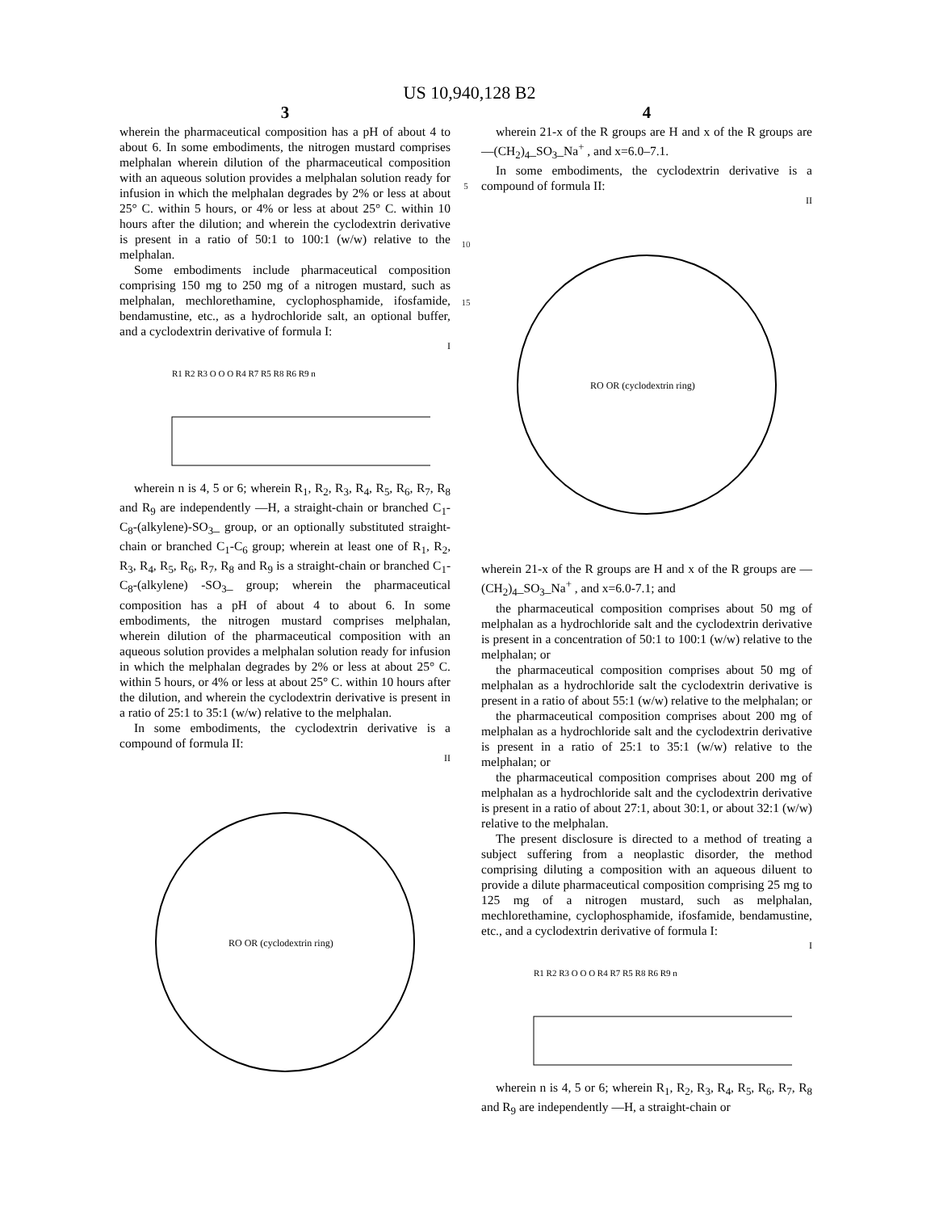US 10,940,128 B2
3
wherein the pharmaceutical composition has a pH of about 4 to about 6. In some embodiments, the nitrogen mustard comprises melphalan wherein dilution of the pharmaceutical composition with an aqueous solution provides a melphalan solution ready for infusion in which the melphalan degrades by 2% or less at about 25° C. within 5 hours, or 4% or less at about 25° C. within 10 hours after the dilution; and wherein the cyclodextrin derivative is present in a ratio of 50:1 to 100:1 (w/w) relative to the melphalan.
Some embodiments include pharmaceutical composition comprising 150 mg to 250 mg of a nitrogen mustard, such as melphalan, mechlorethamine, cyclophosphamide, ifosfamide, bendamustine, etc., as a hydrochloride salt, an optional buffer, and a cyclodextrin derivative of formula I:
I
R1 R2 R3 O O O R4 R7 R5 R8 R6 R9 n
wherein n is 4, 5 or 6; wherein R<sub>1</sub>, R<sub>2</sub>, R<sub>3</sub>, R<sub>4</sub>, R<sub>5</sub>, R<sub>6</sub>, R<sub>7</sub>, R<sub>8</sub> and R<sub>9</sub> are independently —H, a straight-chain or branched C<sub>1</sub>-C<sub>8</sub>-(alkylene)-SO<sub>3</sub>_ group, or an optionally substituted straight-chain or branched C<sub>1</sub>-C<sub>6</sub> group; wherein at least one of R<sub>1</sub>, R<sub>2</sub>, R<sub>3</sub>, R<sub>4</sub>, R<sub>5</sub>, R<sub>6</sub>, R<sub>7</sub>, R<sub>8</sub> and R<sub>9</sub> is a straight-chain or branched C<sub>1</sub>-C<sub>8</sub>-(alkylene) -SO<sub>3</sub>_ group; wherein the pharmaceutical composition has a pH of about 4 to about 6. In some embodiments, the nitrogen mustard comprises melphalan, wherein dilution of the pharmaceutical composition with an aqueous solution provides a melphalan solution ready for infusion in which the melphalan degrades by 2% or less at about 25° C. within 5 hours, or 4% or less at about 25° C. within 10 hours after the dilution, and wherein the cyclodextrin derivative is present in a ratio of 25:1 to 35:1 (w/w) relative to the melphalan.
In some embodiments, the cyclodextrin derivative is a compound of formula II:
II
RO OR (cyclodextrin ring)
5
10
15
4
wherein 21-x of the R groups are H and x of the R groups are —(CH<sub>2</sub>)<sub>4</sub>_SO<sub>3</sub>_Na<sup>+</sup> , and x=6.0–7.1.
In some embodiments, the cyclodextrin derivative is a compound of formula II:
II
RO OR (cyclodextrin ring)
wherein 21-x of the R groups are H and x of the R groups are —(CH<sub>2</sub>)<sub>4</sub>_SO<sub>3</sub>_Na<sup>+</sup> , and x=6.0-7.1; and
the pharmaceutical composition comprises about 50 mg of melphalan as a hydrochloride salt and the cyclodextrin derivative is present in a concentration of 50:1 to 100:1 (w/w) relative to the melphalan; or
the pharmaceutical composition comprises about 50 mg of melphalan as a hydrochloride salt the cyclodextrin derivative is present in a ratio of about 55:1 (w/w) relative to the melphalan; or
the pharmaceutical composition comprises about 200 mg of melphalan as a hydrochloride salt and the cyclodextrin derivative is present in a ratio of 25:1 to 35:1 (w/w) relative to the melphalan; or
the pharmaceutical composition comprises about 200 mg of melphalan as a hydrochloride salt and the cyclodextrin derivative is present in a ratio of about 27:1, about 30:1, or about 32:1 (w/w) relative to the melphalan.
The present disclosure is directed to a method of treating a subject suffering from a neoplastic disorder, the method comprising diluting a composition with an aqueous diluent to provide a dilute pharmaceutical composition comprising 25 mg to 125 mg of a nitrogen mustard, such as melphalan, mechlorethamine, cyclophosphamide, ifosfamide, bendamustine, etc., and a cyclodextrin derivative of formula I:
I
R1 R2 R3 O O O R4 R7 R5 R8 R6 R9 n
wherein n is 4, 5 or 6; wherein R<sub>1</sub>, R<sub>2</sub>, R<sub>3</sub>, R<sub>4</sub>, R<sub>5</sub>, R<sub>6</sub>, R<sub>7</sub>, R<sub>8</sub> and R<sub>9</sub> are independently —H, a straight-chain or